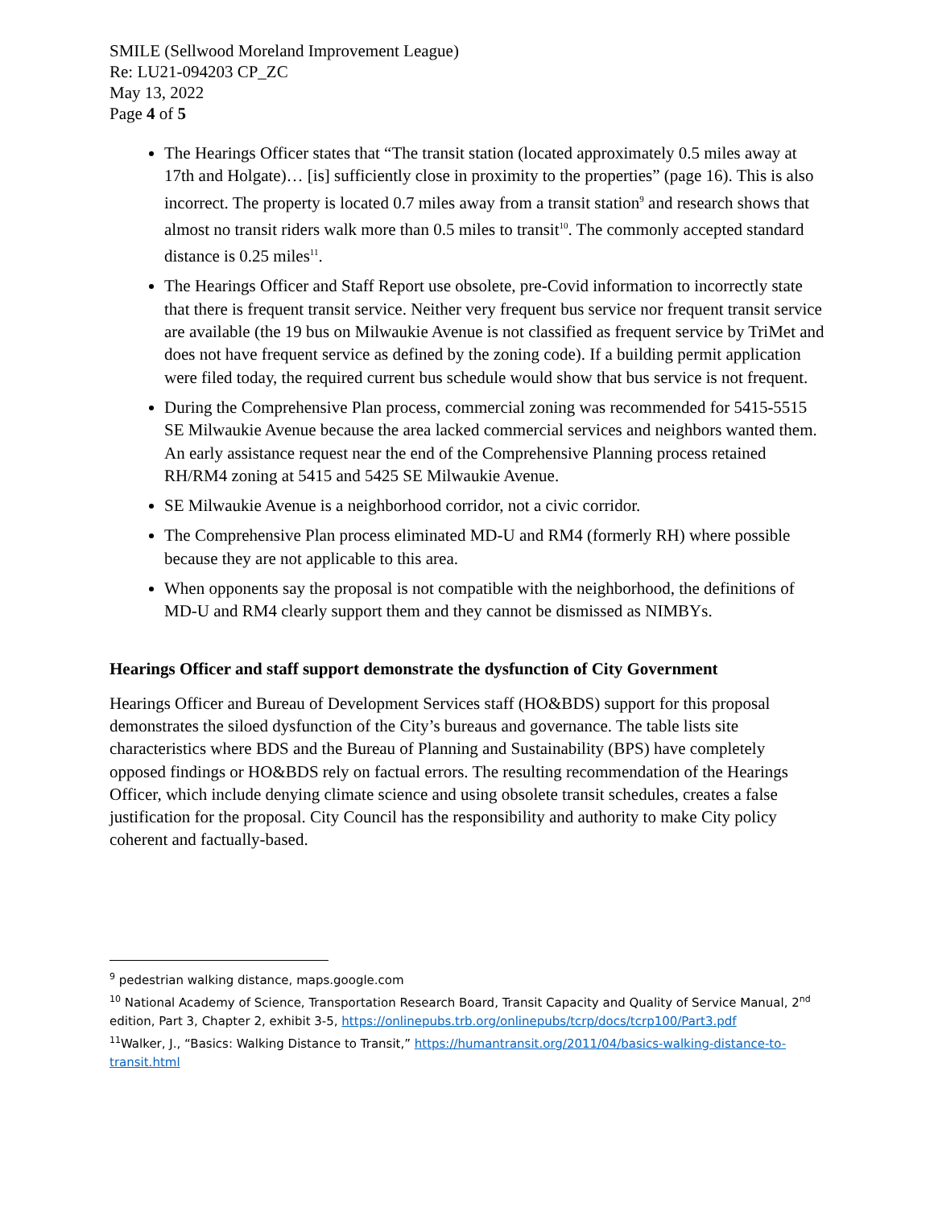SMILE (Sellwood Moreland Improvement League)
Re: LU21-094203 CP_ZC
May 13, 2022
Page 4 of 5
The Hearings Officer states that “The transit station (located approximately 0.5 miles away at 17th and Holgate)… [is] sufficiently close in proximity to the properties” (page 16). This is also incorrect. The property is located 0.7 miles away from a transit station<sup>9</sup> and research shows that almost no transit riders walk more than 0.5 miles to transit<sup>10</sup>. The commonly accepted standard distance is 0.25 miles<sup>11</sup>.
The Hearings Officer and Staff Report use obsolete, pre-Covid information to incorrectly state that there is frequent transit service. Neither very frequent bus service nor frequent transit service are available (the 19 bus on Milwaukie Avenue is not classified as frequent service by TriMet and does not have frequent service as defined by the zoning code). If a building permit application were filed today, the required current bus schedule would show that bus service is not frequent.
During the Comprehensive Plan process, commercial zoning was recommended for 5415-5515 SE Milwaukie Avenue because the area lacked commercial services and neighbors wanted them. An early assistance request near the end of the Comprehensive Planning process retained RH/RM4 zoning at 5415 and 5425 SE Milwaukie Avenue.
SE Milwaukie Avenue is a neighborhood corridor, not a civic corridor.
The Comprehensive Plan process eliminated MD-U and RM4 (formerly RH) where possible because they are not applicable to this area.
When opponents say the proposal is not compatible with the neighborhood, the definitions of MD-U and RM4 clearly support them and they cannot be dismissed as NIMBYs.
Hearings Officer and staff support demonstrate the dysfunction of City Government
Hearings Officer and Bureau of Development Services staff (HO&BDS) support for this proposal demonstrates the siloed dysfunction of the City’s bureaus and governance. The table lists site characteristics where BDS and the Bureau of Planning and Sustainability (BPS) have completely opposed findings or HO&BDS rely on factual errors. The resulting recommendation of the Hearings Officer, which include denying climate science and using obsolete transit schedules, creates a false justification for the proposal. City Council has the responsibility and authority to make City policy coherent and factually-based.
<sup>9</sup> pedestrian walking distance, maps.google.com
<sup>10</sup> National Academy of Science, Transportation Research Board, Transit Capacity and Quality of Service Manual, 2<sup>nd</sup> edition, Part 3, Chapter 2, exhibit 3-5, https://onlinepubs.trb.org/onlinepubs/tcrp/docs/tcrp100/Part3.pdf
<sup>11</sup> Walker, J., “Basics: Walking Distance to Transit,” https://humantransit.org/2011/04/basics-walking-distance-to-transit.html